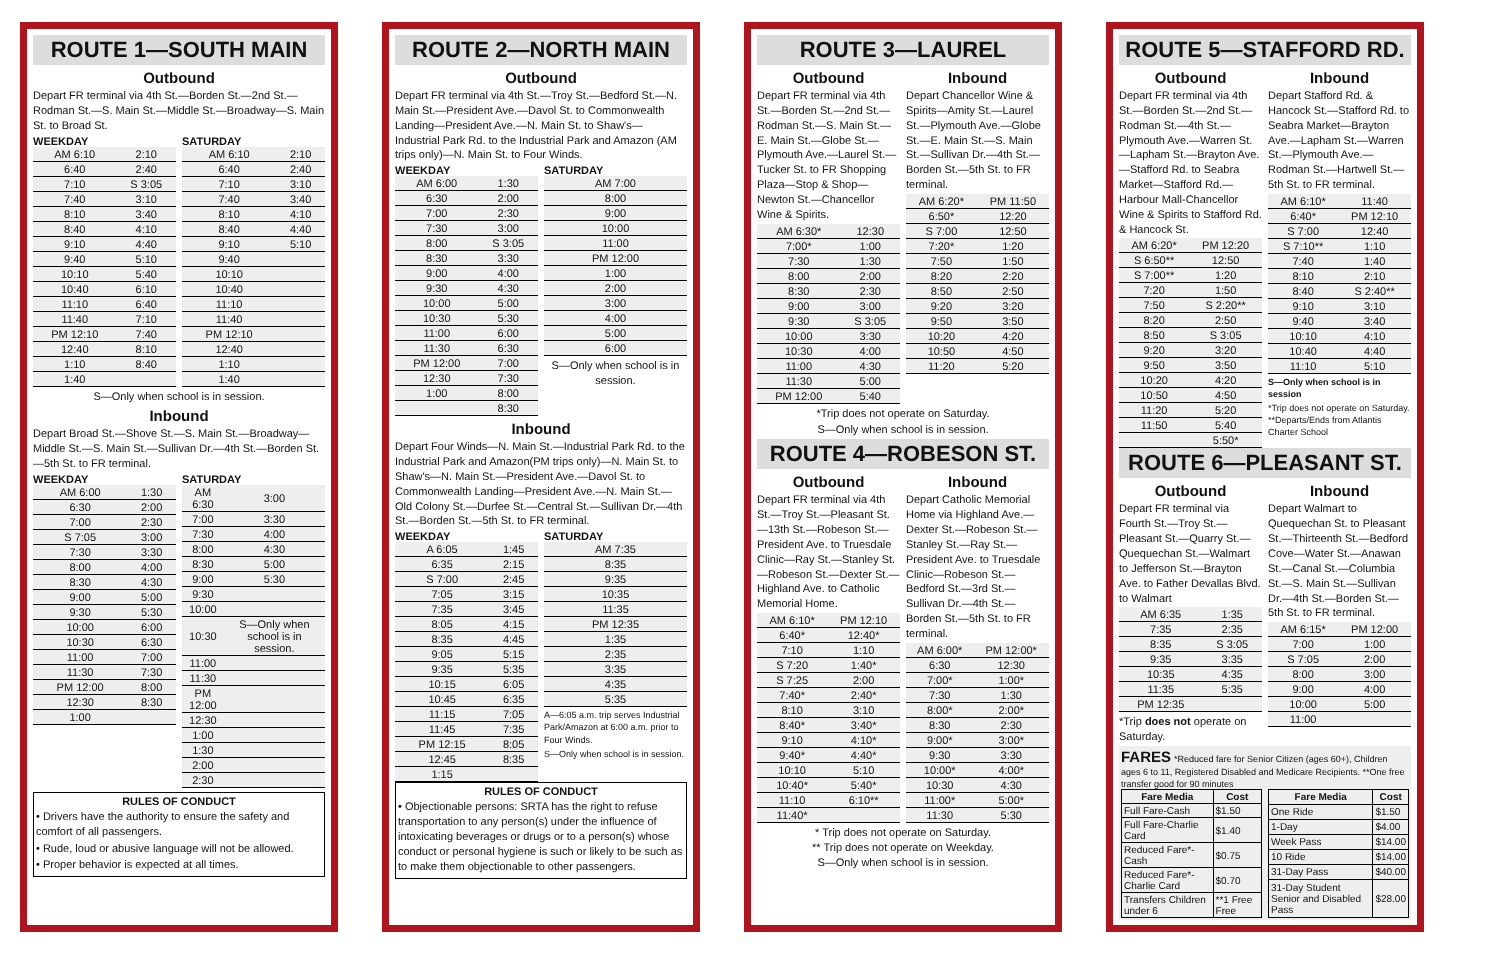ROUTE 1—SOUTH MAIN
Outbound
Depart FR terminal via 4th St.—Borden St.—2nd St.—Rodman St.—S. Main St.—Middle St.—Broadway—S. Main St. to Broad St.
WEEKDAY
| AM 6:10 | 2:10 |
| 6:40 | 2:40 |
| 7:10 | S 3:05 |
| 7:40 | 3:10 |
| 8:10 | 3:40 |
| 8:40 | 4:10 |
| 9:10 | 4:40 |
| 9:40 | 5:10 |
| 10:10 | 5:40 |
| 10:40 | 6:10 |
| 11:10 | 6:40 |
| 11:40 | 7:10 |
| PM 12:10 | 7:40 |
| 12:40 | 8:10 |
| 1:10 | 8:40 |
| 1:40 | |
SATURDAY
| AM 6:10 | 2:10 |
| 6:40 | 2:40 |
| 7:10 | 3:10 |
| 7:40 | 3:40 |
| 8:10 | 4:10 |
| 8:40 | 4:40 |
| 9:10 | 5:10 |
| 9:40 | |
| 10:10 | |
| 10:40 | |
| 11:10 | |
| 11:40 | |
| PM 12:10 | |
| 12:40 | |
| 1:10 | |
| 1:40 | |
S—Only when school is in session.
Inbound
Depart Broad St.—Shove St.—S. Main St.—Broadway—Middle St.—S. Main St.—Sullivan Dr.—4th St.—Borden St.—5th St. to FR terminal.
WEEKDAY
| AM 6:00 | 1:30 |
| 6:30 | 2:00 |
| 7:00 | 2:30 |
| S 7:05 | 3:00 |
| 7:30 | 3:30 |
| 8:00 | 4:00 |
| 8:30 | 4:30 |
| 9:00 | 5:00 |
| 9:30 | 5:30 |
| 10:00 | 6:00 |
| 10:30 | 6:30 |
| 11:00 | 7:00 |
| 11:30 | 7:30 |
| PM 12:00 | 8:00 |
| 12:30 | 8:30 |
| 1:00 | |
SATURDAY
| AM 6:30 | 3:00 |
| 7:00 | 3:30 |
| 7:30 | 4:00 |
| 8:00 | 4:30 |
| 8:30 | 5:00 |
| 9:00 | 5:30 |
| 9:30 | |
| 10:00 | |
| 10:30 | S—Only when school is in session. |
| 11:00 | |
| 11:30 | |
| PM 12:00 | |
| 12:30 | |
| 1:00 | |
| 1:30 | |
| 2:00 | |
| 2:30 | |
RULES OF CONDUCT
• Drivers have the authority to ensure the safety and comfort of all passengers.
• Rude, loud or abusive language will not be allowed.
• Proper behavior is expected at all times.
ROUTE 2—NORTH MAIN
Outbound
Depart FR terminal via 4th St.—Troy St.—Bedford St.—N. Main St.—President Ave.—Davol St. to Commonwealth Landing—President Ave.—N. Main St. to Shaw's—Industrial Park Rd. to the Industrial Park and Amazon (AM trips only)—N. Main St. to Four Winds.
WEEKDAY
| AM 6:00 | 1:30 |
| 6:30 | 2:00 |
| 7:00 | 2:30 |
| 7:30 | 3:00 |
| 8:00 | S 3:05 |
| 8:30 | 3:30 |
| 9:00 | 4:00 |
| 9:30 | 4:30 |
| 10:00 | 5:00 |
| 10:30 | 5:30 |
| 11:00 | 6:00 |
| 11:30 | 6:30 |
| PM 12:00 | 7:00 |
| 12:30 | 7:30 |
| 1:00 | 8:00 |
| | 8:30 |
SATURDAY
| AM 7:00 |
| 8:00 |
| 9:00 |
| 10:00 |
| 11:00 |
| PM 12:00 |
| 1:00 |
| 2:00 |
| 3:00 |
| 4:00 |
| 5:00 |
| 6:00 |
S—Only when school is in session.
Inbound
Depart Four Winds—N. Main St.—Industrial Park Rd. to the Industrial Park and Amazon(PM trips only)—N. Main St. to Shaw's—N. Main St.—President Ave.—Davol St. to Commonwealth Landing—President Ave.—N. Main St.—Old Colony St.—Durfee St.—Central St.—Sullivan Dr.—4th St.—Borden St.—5th St. to FR terminal.
WEEKDAY
| A 6:05 | 1:45 |
| 6:35 | 2:15 |
| S 7:00 | 2:45 |
| 7:05 | 3:15 |
| 7:35 | 3:45 |
| 8:05 | 4:15 |
| 8:35 | 4:45 |
| 9:05 | 5:15 |
| 9:35 | 5:35 |
| 10:15 | 6:05 |
| 10:45 | 6:35 |
| 11:15 | 7:05 |
| 11:45 | 7:35 |
| PM 12:15 | 8:05 |
| 12:45 | 8:35 |
| 1:15 | |
SATURDAY
| AM 7:35 |
| 8:35 |
| 9:35 |
| 10:35 |
| 11:35 |
| PM 12:35 |
| 1:35 |
| 2:35 |
| 3:35 |
| 4:35 |
| 5:35 |
A—6:05 a.m. trip serves Industrial Park/Amazon at 6:00 a.m. prior to Four Winds.
S—Only when school is in session.
RULES OF CONDUCT
• Objectionable persons: SRTA has the right to refuse transportation to any person(s) under the influence of intoxicating beverages or drugs or to a person(s) whose conduct or personal hygiene is such or likely to be such as to make them objectionable to other passengers.
ROUTE 3—LAUREL
Outbound
Depart FR terminal via 4th St.—Borden St.—2nd St.—Rodman St.—S. Main St.—E. Main St.—Globe St.—Plymouth Ave.—Laurel St.—Tucker St. to FR Shopping Plaza—Stop & Shop—Newton St.—Chancellor Wine & Spirits.
| AM 6:30* | 12:30 |
| 7:00* | 1:00 |
| 7:30 | 1:30 |
| 8:00 | 2:00 |
| 8:30 | 2:30 |
| 9:00 | 3:00 |
| 9:30 | S 3:05 |
| 10:00 | 3:30 |
| 10:30 | 4:00 |
| 11:00 | 4:30 |
| 11:30 | 5:00 |
| PM 12:00 | 5:40 |
Inbound
Depart Chancellor Wine & Spirits—Amity St.—Laurel St.—Plymouth Ave.—Globe St.—E. Main St.—S. Main St.—Sullivan Dr.—4th St.—Borden St.—5th St. to FR terminal.
| AM 6:20* | PM 11:50 |
| 6:50* | 12:20 |
| S 7:00 | 12:50 |
| 7:20* | 1:20 |
| 7:50 | 1:50 |
| 8:20 | 2:20 |
| 8:50 | 2:50 |
| 9:20 | 3:20 |
| 9:50 | 3:50 |
| 10:20 | 4:20 |
| 10:50 | 4:50 |
| 11:20 | 5:20 |
*Trip does not operate on Saturday.
S—Only when school is in session.
ROUTE 4—ROBESON ST.
Outbound
Depart FR terminal via 4th St.—Troy St.—Pleasant St.—13th St.—Robeson St.—President Ave. to Truesdale Clinic—Ray St.—Stanley St.—Robeson St.—Dexter St.—Highland Ave. to Catholic Memorial Home.
| AM 6:10* | PM 12:10 |
| 6:40* | 12:40* |
| 7:10 | 1:10 |
| S 7:20 | 1:40* |
| S 7:25 | 2:00 |
| 7:40* | 2:40* |
| 8:10 | 3:10 |
| 8:40* | 3:40* |
| 9:10 | 4:10* |
| 9:40* | 4:40* |
| 10:10 | 5:10 |
| 10:40* | 5:40* |
| 11:10 | 6:10** |
| 11:40* | |
Inbound
Depart Catholic Memorial Home via Highland Ave.—Dexter St.—Robeson St.—Stanley St.—Ray St.—President Ave. to Truesdale Clinic—Robeson St.—Bedford St.—3rd St.—Sullivan Dr.—4th St.—Borden St.—5th St. to FR terminal.
| AM 6:00* | PM 12:00* |
| 6:30 | 12:30 |
| 7:00* | 1:00* |
| 7:30 | 1:30 |
| 8:00* | 2:00* |
| 8:30 | 2:30 |
| 9:00* | 3:00* |
| 9:30 | 3:30 |
| 10:00* | 4:00* |
| 10:30 | 4:30 |
| 11:00* | 5:00* |
| 11:30 | 5:30 |
* Trip does not operate on Saturday.
** Trip does not operate on Weekday.
S—Only when school is in session.
ROUTE 5—STAFFORD RD.
Outbound
Depart FR terminal via 4th St.—Borden St.—2nd St.—Rodman St.—4th St.—Plymouth Ave.—Warren St.—Lapham St.—Brayton Ave.—Stafford Rd. to Seabra Market—Stafford Rd.—Harbour Mall-Chancellor Wine & Spirits to Stafford Rd. & Hancock St.
| AM 6:20* | PM 12:20 |
| S 6:50** | 12:50 |
| S 7:00** | 1:20 |
| 7:20 | 1:50 |
| 7:50 | S 2:20** |
| 8:20 | 2:50 |
| 8:50 | S 3:05 |
| 9:20 | 3:20 |
| 9:50 | 3:50 |
| 10:20 | 4:20 |
| 10:50 | 4:50 |
| 11:20 | 5:20 |
| 11:50 | 5:40 |
| | 5:50* |
Inbound
Depart Stafford Rd. & Hancock St.—Stafford Rd. to Seabra Market—Brayton Ave.—Lapham St.—Warren St.—Plymouth Ave.—Rodman St.—Hartwell St.—5th St. to FR terminal.
| AM 6:10* | 11:40 |
| 6:40* | PM 12:10 |
| S 7:00 | 12:40 |
| S 7:10** | 1:10 |
| 7:40 | 1:40 |
| 8:10 | 2:10 |
| 8:40 | S 2:40** |
| 9:10 | 3:10 |
| 9:40 | 3:40 |
| 10:10 | 4:10 |
| 10:40 | 4:40 |
| 11:10 | 5:10 |
S—Only when school is in session
*Trip does not operate on Saturday.
**Departs/Ends from Atlantis Charter School
ROUTE 6—PLEASANT ST.
Outbound
Depart FR terminal via Fourth St.—Troy St.—Pleasant St.—Quarry St.—Quequechan St.—Walmart to Jefferson St.—Brayton Ave. to Father Devallas Blvd. to Walmart
| AM 6:35 | 1:35 |
| 7:35 | 2:35 |
| 8:35 | S 3:05 |
| 9:35 | 3:35 |
| 10:35 | 4:35 |
| 11:35 | 5:35 |
| PM 12:35 | |
*Trip does not operate on Saturday.
Inbound
Depart Walmart to Quequechan St. to Pleasant St.—Thirteenth St.—Bedford Cove—Water St.—Anawan St.—Canal St.—Columbia St.—S. Main St.—Sullivan Dr.—4th St.—Borden St.—5th St. to FR terminal.
| AM 6:15* | PM 12:00 |
| 7:00 | 1:00 |
| S 7:05 | 2:00 |
| 8:00 | 3:00 |
| 9:00 | 4:00 |
| 10:00 | 5:00 |
| 11:00 | |
FARES *Reduced fare for Senior Citizen (ages 60+), Children ages 6 to 11, Registered Disabled and Medicare Recipients. **One free transfer good for 90 minutes
| Fare Media | Cost |
| --- | --- |
| Full Fare-Cash | $1.50 |
| Full Fare-Charlie Card | $1.40 |
| Reduced Fare*-Cash | $0.75 |
| Reduced Fare*-Charlie Card | $0.70 |
| Transfers Children under 6 | **1 Free Free |
| Fare Media | Cost |
| --- | --- |
| One Ride | $1.50 |
| 1-Day | $4.00 |
| Week Pass | $14.00 |
| 10 Ride | $14.00 |
| 31-Day Pass | $40.00 |
| 31-Day Student Senior and Disabled Pass | $28.00 |